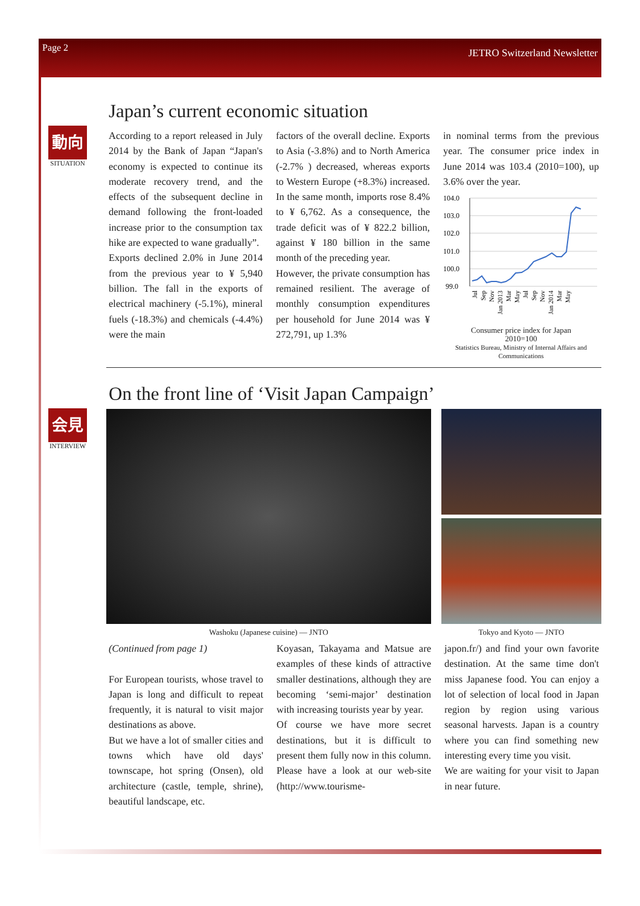Page 2 JETRO Switzerland Newsletter
Japan’s current economic situation
動向
SITUATION
According to a report released in July 2014 by the Bank of Japan “Japan's economy is expected to continue its moderate recovery trend, and the effects of the subsequent decline in demand following the front-loaded increase prior to the consumption tax hike are expected to wane gradually”.
Exports declined 2.0% in June 2014 from the previous year to ¥ 5,940 billion. The fall in the exports of electrical machinery (-5.1%), mineral fuels (-18.3%) and chemicals (-4.4%) were the main
factors of the overall decline. Exports to Asia (-3.8%) and to North America (-2.7% ) decreased, whereas exports to Western Europe (+8.3%) increased. In the same month, imports rose 8.4% to ¥ 6,762. As a consequence, the trade deficit was of ¥ 822.2 billion, against ¥ 180 billion in the same month of the preceding year.
However, the private consumption has remained resilient. The average of monthly consumption expenditures per household for June 2014 was ¥ 272,791, up 1.3%
in nominal terms from the previous year. The consumer price index in June 2014 was 103.4 (2010=100), up 3.6% over the year.
104.0
103.0
102.0
101.0
100.0
99.0
Jul
Sep
Nov
Jan 2013
Mar
May
Jul
Sep
Nov
Jan 2014
Mar
May
Consumer price index for Japan
2010=100
Statistics Bureau, Ministry of Internal Affairs and Communications
On the front line of ‘Visit Japan Campaign’
会見
INTERVIEW
Washoku (Japanese cuisine) — JNTO Tokyo and Kyoto — JNTO
(Continued from page 1)
For European tourists, whose travel to Japan is long and difficult to repeat frequently, it is natural to visit major destinations as above.
But we have a lot of smaller cities and towns which have old days' townscape, hot spring (Onsen), old architecture (castle, temple, shrine), beautiful landscape, etc.
Koyasan, Takayama and Matsue are examples of these kinds of attractive smaller destinations, although they are becoming ‘semi-major’ destination with increasing tourists year by year.
Of course we have more secret destinations, but it is difficult to present them fully now in this column. Please have a look at our web-site (http://www.tourisme-
japon.fr/) and find your own favorite destination. At the same time don't miss Japanese food. You can enjoy a lot of selection of local food in Japan region by region using various seasonal harvests. Japan is a country where you can find something new interesting every time you visit.
We are waiting for your visit to Japan in near future.